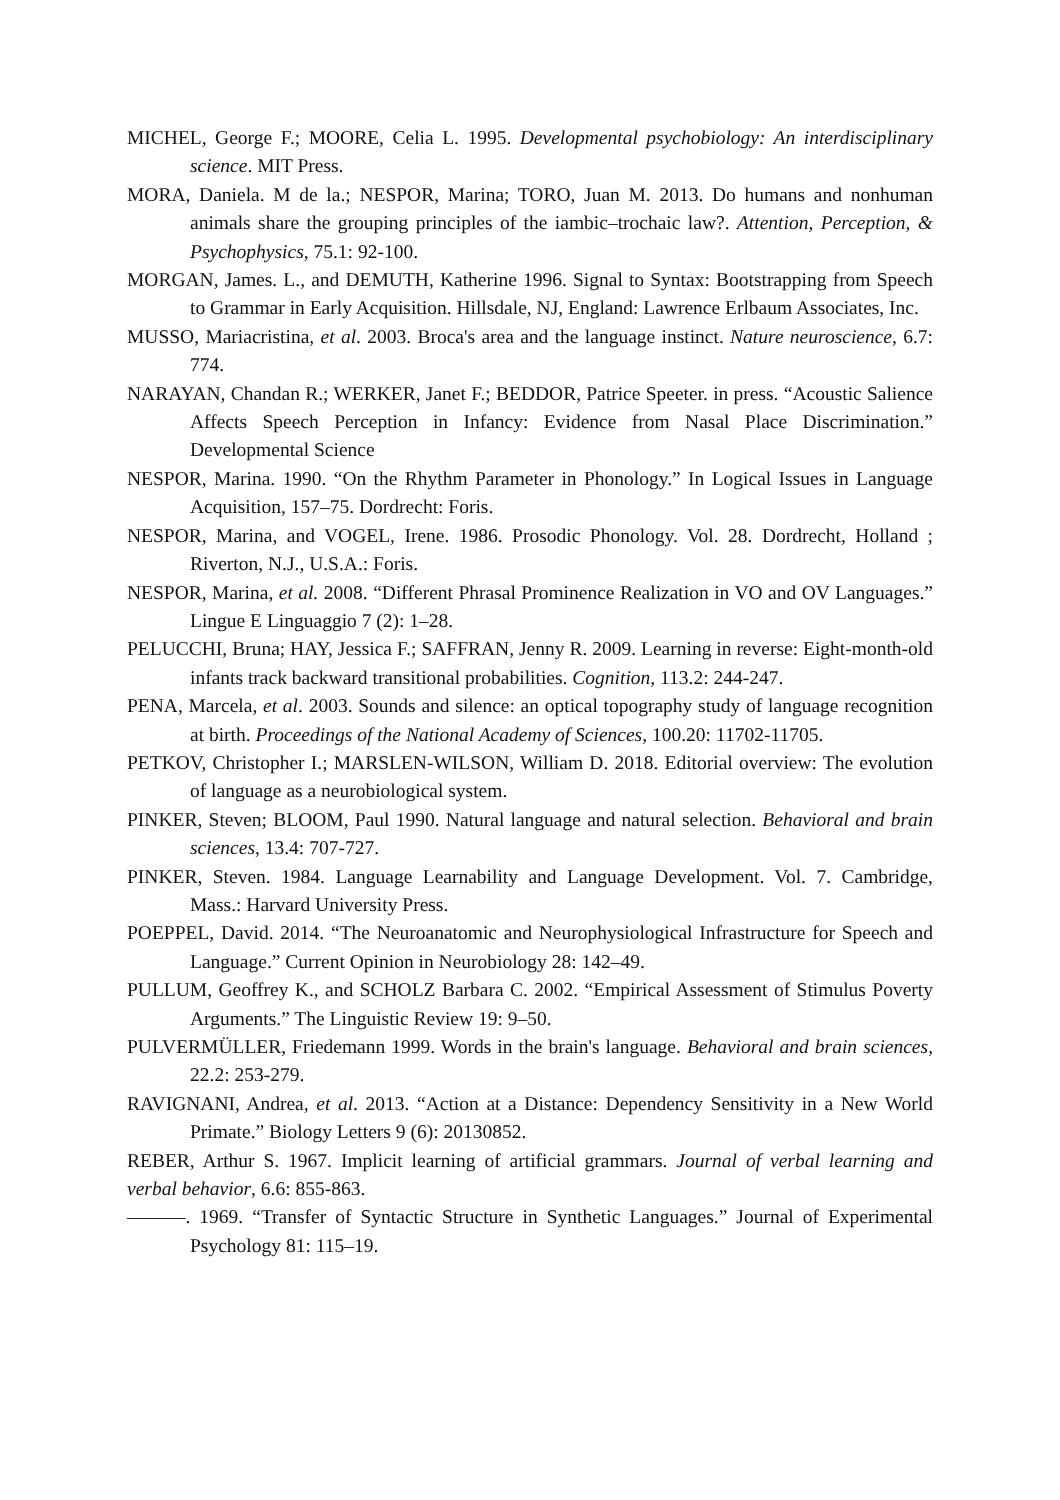MICHEL, George F.; MOORE, Celia L. 1995. Developmental psychobiology: An interdisciplinary science. MIT Press.
MORA, Daniela. M de la.; NESPOR, Marina; TORO, Juan M. 2013. Do humans and nonhuman animals share the grouping principles of the iambic–trochaic law?. Attention, Perception, & Psychophysics, 75.1: 92-100.
MORGAN, James. L., and DEMUTH, Katherine 1996. Signal to Syntax: Bootstrapping from Speech to Grammar in Early Acquisition. Hillsdale, NJ, England: Lawrence Erlbaum Associates, Inc.
MUSSO, Mariacristina, et al. 2003. Broca's area and the language instinct. Nature neuroscience, 6.7: 774.
NARAYAN, Chandan R.; WERKER, Janet F.; BEDDOR, Patrice Speeter. in press. “Acoustic Salience Affects Speech Perception in Infancy: Evidence from Nasal Place Discrimination.” Developmental Science
NESPOR, Marina. 1990. “On the Rhythm Parameter in Phonology.” In Logical Issues in Language Acquisition, 157–75. Dordrecht: Foris.
NESPOR, Marina, and VOGEL, Irene. 1986. Prosodic Phonology. Vol. 28. Dordrecht, Holland ; Riverton, N.J., U.S.A.: Foris.
NESPOR, Marina, et al. 2008. “Different Phrasal Prominence Realization in VO and OV Languages.” Lingue E Linguaggio 7 (2): 1–28.
PELUCCHI, Bruna; HAY, Jessica F.; SAFFRAN, Jenny R. 2009. Learning in reverse: Eight-month-old infants track backward transitional probabilities. Cognition, 113.2: 244-247.
PENA, Marcela, et al. 2003. Sounds and silence: an optical topography study of language recognition at birth. Proceedings of the National Academy of Sciences, 100.20: 11702-11705.
PETKOV, Christopher I.; MARSLEN-WILSON, William D. 2018. Editorial overview: The evolution of language as a neurobiological system.
PINKER, Steven; BLOOM, Paul 1990. Natural language and natural selection. Behavioral and brain sciences, 13.4: 707-727.
PINKER, Steven. 1984. Language Learnability and Language Development. Vol. 7. Cambridge, Mass.: Harvard University Press.
POEPPEL, David. 2014. “The Neuroanatomic and Neurophysiological Infrastructure for Speech and Language.” Current Opinion in Neurobiology 28: 142–49.
PULLUM, Geoffrey K., and SCHOLZ Barbara C. 2002. “Empirical Assessment of Stimulus Poverty Arguments.” The Linguistic Review 19: 9–50.
PULVERMÜLLER, Friedemann 1999. Words in the brain's language. Behavioral and brain sciences, 22.2: 253-279.
RAVIGNANI, Andrea, et al. 2013. “Action at a Distance: Dependency Sensitivity in a New World Primate.” Biology Letters 9 (6): 20130852.
REBER, Arthur S. 1967. Implicit learning of artificial grammars. Journal of verbal learning and verbal behavior, 6.6: 855-863.
———. 1969. “Transfer of Syntactic Structure in Synthetic Languages.” Journal of Experimental Psychology 81: 115–19.